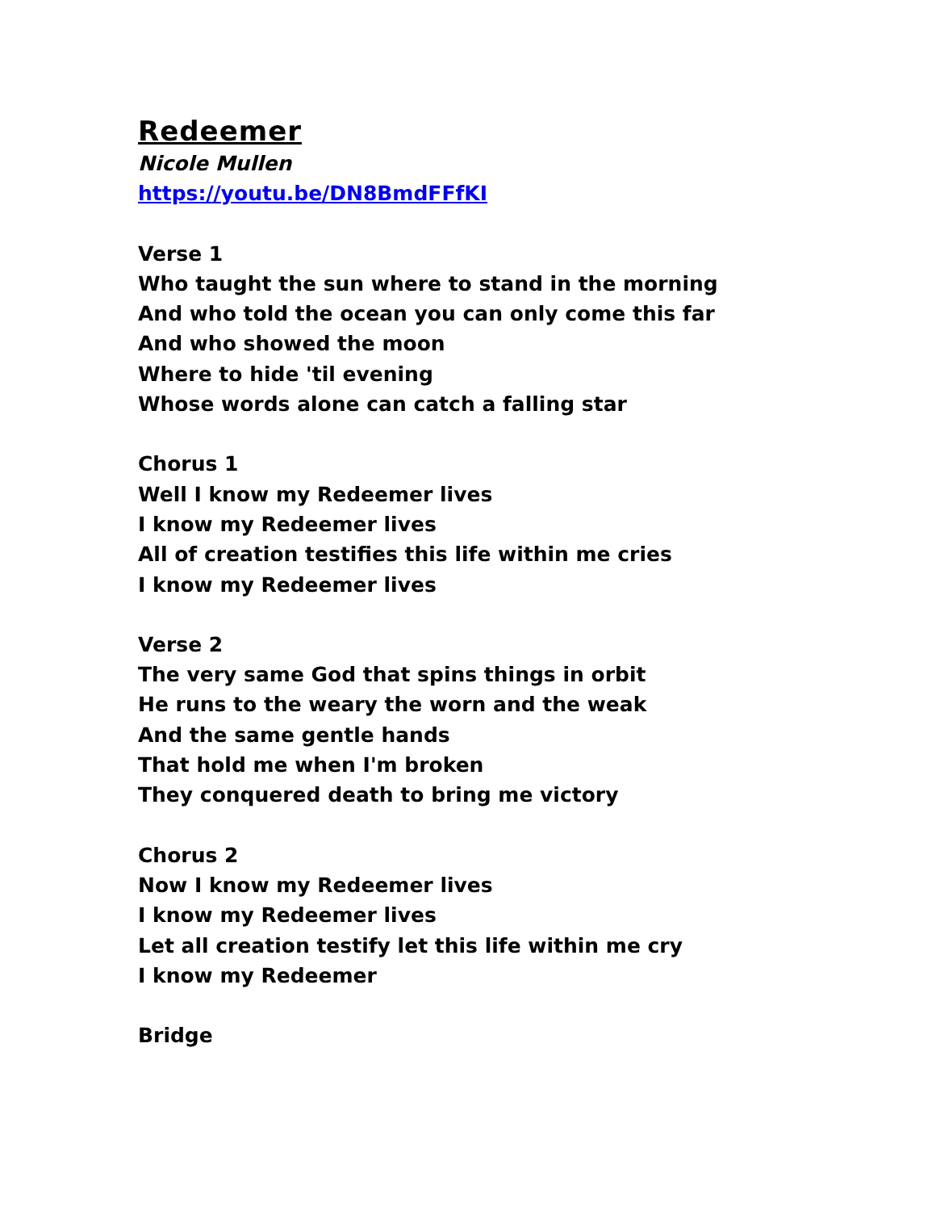Redeemer
Nicole Mullen
https://youtu.be/DN8BmdFFfKI
Verse 1
Who taught the sun where to stand in the morning
And who told the ocean you can only come this far
And who showed the moon
Where to hide 'til evening
Whose words alone can catch a falling star
Chorus 1
Well I know my Redeemer lives
I know my Redeemer lives
All of creation testifies this life within me cries
I know my Redeemer lives
Verse 2
The very same God that spins things in orbit
He runs to the weary the worn and the weak
And the same gentle hands
That hold me when I'm broken
They conquered death to bring me victory
Chorus 2
Now I know my Redeemer lives
I know my Redeemer lives
Let all creation testify let this life within me cry
I know my Redeemer
Bridge